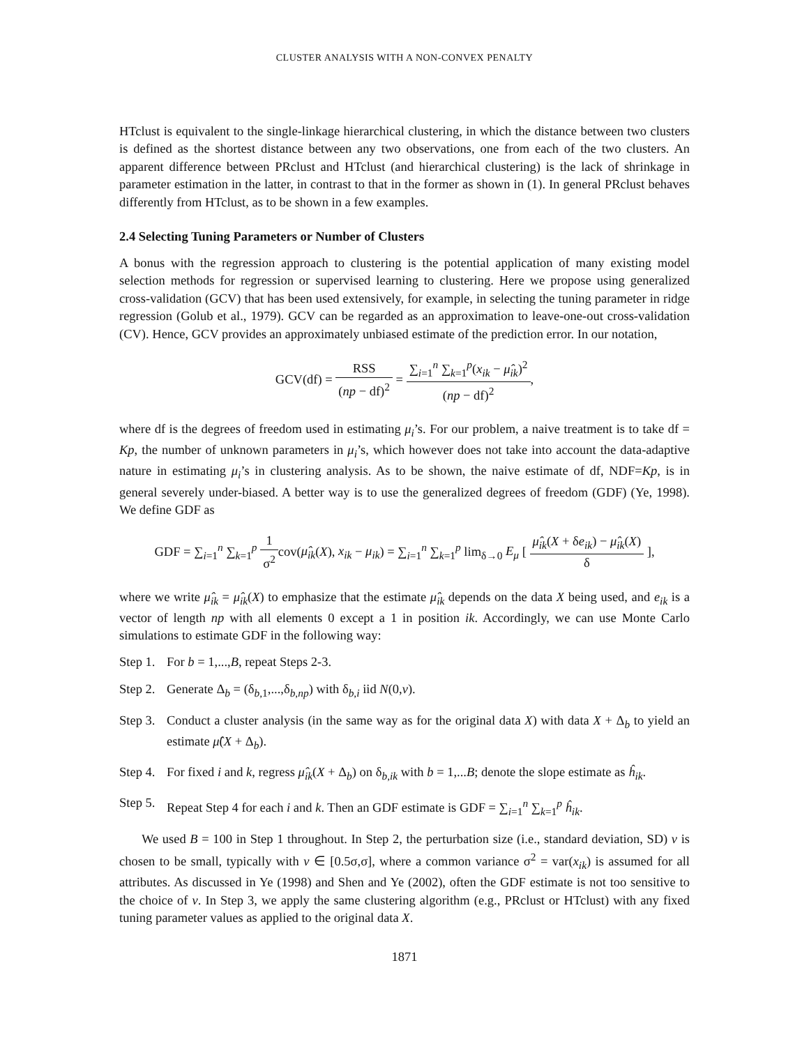CLUSTER ANALYSIS WITH A NON-CONVEX PENALTY
HTclust is equivalent to the single-linkage hierarchical clustering, in which the distance between two clusters is defined as the shortest distance between any two observations, one from each of the two clusters. An apparent difference between PRclust and HTclust (and hierarchical clustering) is the lack of shrinkage in parameter estimation in the latter, in contrast to that in the former as shown in (1). In general PRclust behaves differently from HTclust, as to be shown in a few examples.
2.4 Selecting Tuning Parameters or Number of Clusters
A bonus with the regression approach to clustering is the potential application of many existing model selection methods for regression or supervised learning to clustering. Here we propose using generalized cross-validation (GCV) that has been used extensively, for example, in selecting the tuning parameter in ridge regression (Golub et al., 1979). GCV can be regarded as an approximation to leave-one-out cross-validation (CV). Hence, GCV provides an approximately unbiased estimate of the prediction error. In our notation,
GCV(df) = RSS (np − df)<sup>2</sup> = ∑<sub>i=1</sub><sup>n</sup> ∑<sub>k=1</sub><sup>p</sup>(x<sub>ik</sub> − μ̂<sub>ik</sub>)<sup>2</sup> (np − df)<sup>2</sup>,
where df is the degrees of freedom used in estimating μ<sub>i</sub>’s. For our problem, a naive treatment is to take df = Kp, the number of unknown parameters in μ<sub>i</sub>’s, which however does not take into account the data-adaptive nature in estimating μ<sub>i</sub>’s in clustering analysis. As to be shown, the naive estimate of df, NDF=Kp, is in general severely under-biased. A better way is to use the generalized degrees of freedom (GDF) (Ye, 1998). We define GDF as
GDF = ∑<sub>i=1</sub><sup>n</sup> ∑<sub>k=1</sub><sup>p</sup> 1 σ<sup>2</sup>cov(μ̂<sub>ik</sub>(X), x<sub>ik</sub> − μ<sub>ik</sub>) = ∑<sub>i=1</sub><sup>n</sup> ∑<sub>k=1</sub><sup>p</sup> lim<sub>δ→0</sub> E<sub>μ</sub> [ μ̂<sub>ik</sub>(X + δe<sub>ik</sub>) − μ̂<sub>ik</sub>(X) δ ],
where we write μ̂<sub>ik</sub> = μ̂<sub>ik</sub>(X) to emphasize that the estimate μ̂<sub>ik</sub> depends on the data X being used, and e<sub>ik</sub> is a vector of length np with all elements 0 except a 1 in position ik. Accordingly, we can use Monte Carlo simulations to estimate GDF in the following way:
Step 1. For b = 1,...,B, repeat Steps 2-3.
Step 2. Generate Δ<sub>b</sub> = (δ<sub>b,1</sub>,...,δ<sub>b,np</sub>) with δ<sub>b,i</sub> iid N(0,v).
Step 3. Conduct a cluster analysis (in the same way as for the original data X) with data X + Δ<sub>b</sub> to yield an estimate μ̂(X + Δ<sub>b</sub>).
Step 4. For fixed i and k, regress μ̂<sub>ik</sub>(X + Δ<sub>b</sub>) on δ<sub>b,ik</sub> with b = 1,...B; denote the slope estimate as ĥ<sub>ik</sub>.
Step 5. Repeat Step 4 for each i and k. Then an GDF estimate is GDF = ∑<sub>i=1</sub><sup>n</sup> ∑<sub>k=1</sub><sup>p</sup> ĥ<sub>ik</sub>.
We used B = 100 in Step 1 throughout. In Step 2, the perturbation size (i.e., standard deviation, SD) v is chosen to be small, typically with v ∈ [0.5σ,σ], where a common variance σ<sup>2</sup> = var(x<sub>ik</sub>) is assumed for all attributes. As discussed in Ye (1998) and Shen and Ye (2002), often the GDF estimate is not too sensitive to the choice of v. In Step 3, we apply the same clustering algorithm (e.g., PRclust or HTclust) with any fixed tuning parameter values as applied to the original data X.
1871